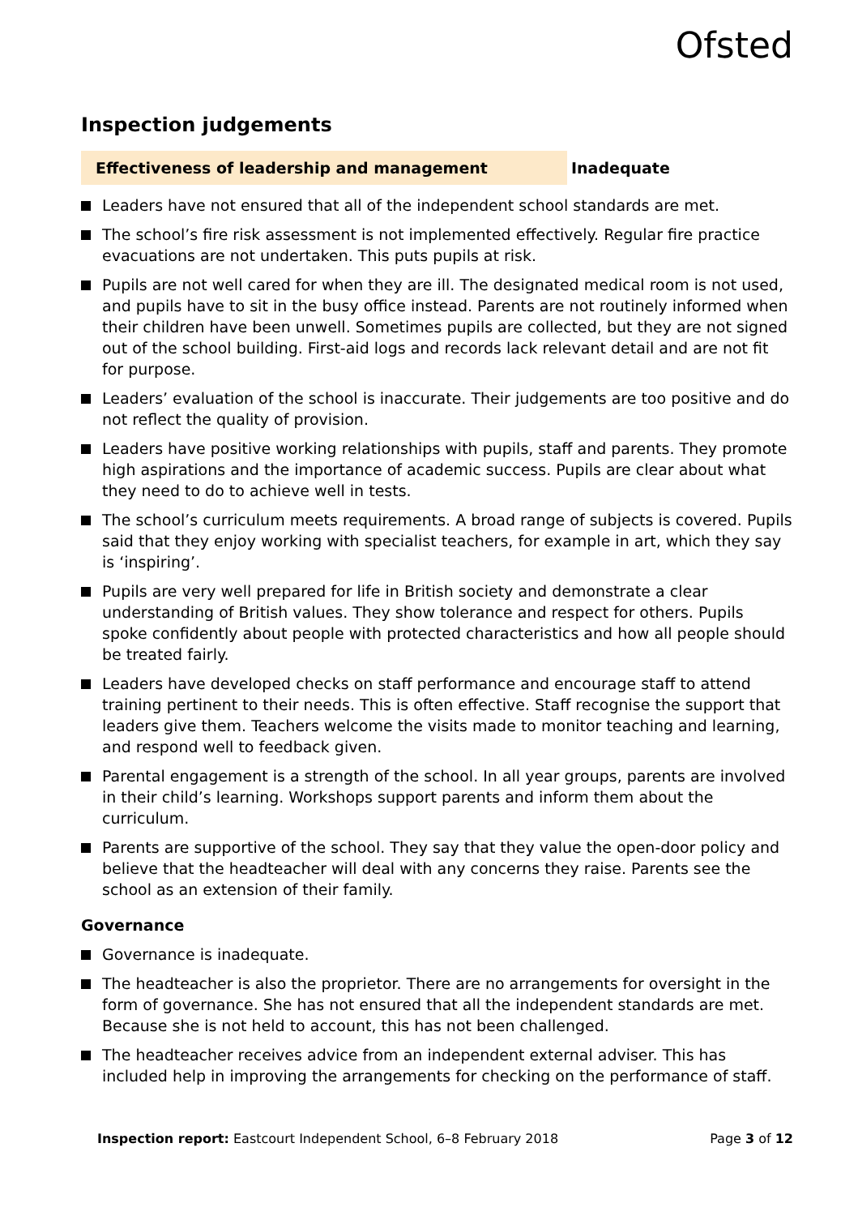Ofsted
Inspection judgements
Effectiveness of leadership and management Inadequate
Leaders have not ensured that all of the independent school standards are met.
The school’s fire risk assessment is not implemented effectively. Regular fire practice evacuations are not undertaken. This puts pupils at risk.
Pupils are not well cared for when they are ill. The designated medical room is not used, and pupils have to sit in the busy office instead. Parents are not routinely informed when their children have been unwell. Sometimes pupils are collected, but they are not signed out of the school building. First-aid logs and records lack relevant detail and are not fit for purpose.
Leaders’ evaluation of the school is inaccurate. Their judgements are too positive and do not reflect the quality of provision.
Leaders have positive working relationships with pupils, staff and parents. They promote high aspirations and the importance of academic success. Pupils are clear about what they need to do to achieve well in tests.
The school’s curriculum meets requirements. A broad range of subjects is covered. Pupils said that they enjoy working with specialist teachers, for example in art, which they say is ‘inspiring’.
Pupils are very well prepared for life in British society and demonstrate a clear understanding of British values. They show tolerance and respect for others. Pupils spoke confidently about people with protected characteristics and how all people should be treated fairly.
Leaders have developed checks on staff performance and encourage staff to attend training pertinent to their needs. This is often effective. Staff recognise the support that leaders give them. Teachers welcome the visits made to monitor teaching and learning, and respond well to feedback given.
Parental engagement is a strength of the school. In all year groups, parents are involved in their child’s learning. Workshops support parents and inform them about the curriculum.
Parents are supportive of the school. They say that they value the open-door policy and believe that the headteacher will deal with any concerns they raise. Parents see the school as an extension of their family.
Governance
Governance is inadequate.
The headteacher is also the proprietor. There are no arrangements for oversight in the form of governance. She has not ensured that all the independent standards are met. Because she is not held to account, this has not been challenged.
The headteacher receives advice from an independent external adviser. This has included help in improving the arrangements for checking on the performance of staff.
Inspection report: Eastcourt Independent School, 6–8 February 2018
Page 3 of 12